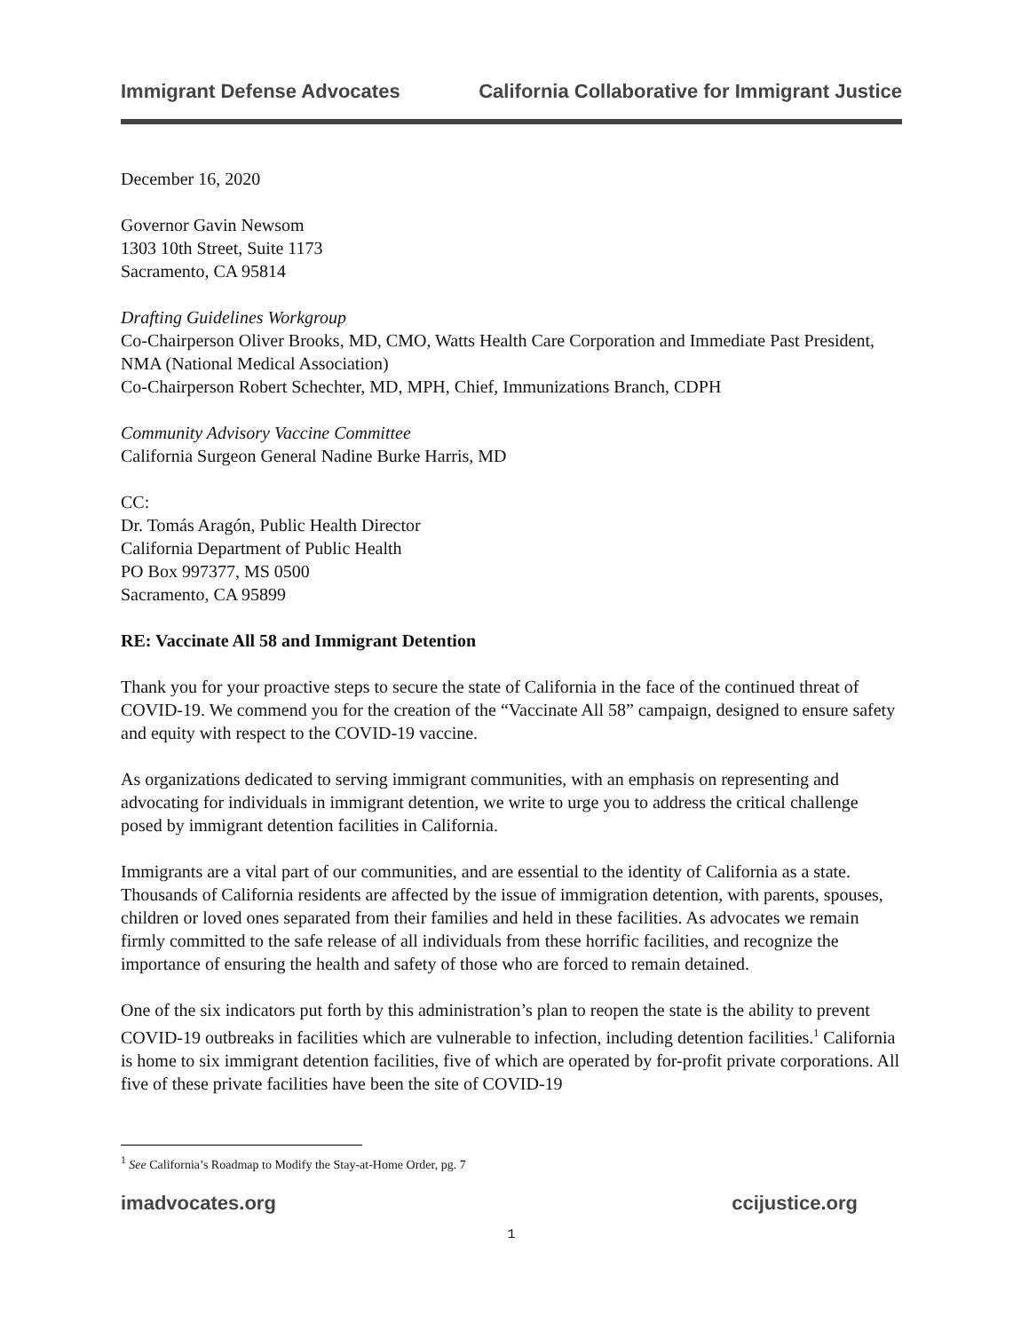Immigrant Defense Advocates California Collaborative for Immigrant Justice
December 16, 2020
Governor Gavin Newsom
1303 10th Street, Suite 1173
Sacramento, CA 95814
Drafting Guidelines Workgroup
Co-Chairperson Oliver Brooks, MD, CMO, Watts Health Care Corporation and Immediate Past President, NMA (National Medical Association)
Co-Chairperson Robert Schechter, MD, MPH, Chief, Immunizations Branch, CDPH
Community Advisory Vaccine Committee
California Surgeon General Nadine Burke Harris, MD
CC:
Dr. Tomás Aragón, Public Health Director
California Department of Public Health
PO Box 997377, MS 0500
Sacramento, CA 95899
RE: Vaccinate All 58 and Immigrant Detention
Thank you for your proactive steps to secure the state of California in the face of the continued threat of COVID-19. We commend you for the creation of the “Vaccinate All 58” campaign, designed to ensure safety and equity with respect to the COVID-19 vaccine.
As organizations dedicated to serving immigrant communities, with an emphasis on representing and advocating for individuals in immigrant detention, we write to urge you to address the critical challenge posed by immigrant detention facilities in California.
Immigrants are a vital part of our communities, and are essential to the identity of California as a state. Thousands of California residents are affected by the issue of immigration detention, with parents, spouses, children or loved ones separated from their families and held in these facilities. As advocates we remain firmly committed to the safe release of all individuals from these horrific facilities, and recognize the importance of ensuring the health and safety of those who are forced to remain detained.
One of the six indicators put forth by this administration’s plan to reopen the state is the ability to prevent COVID-19 outbreaks in facilities which are vulnerable to infection, including detention facilities.<sup>1</sup> California is home to six immigrant detention facilities, five of which are operated by for-profit private corporations. All five of these private facilities have been the site of COVID-19
<sup>1</sup> See California’s Roadmap to Modify the Stay-at-Home Order, pg. 7
imadvocates.org ccijustice.org
1